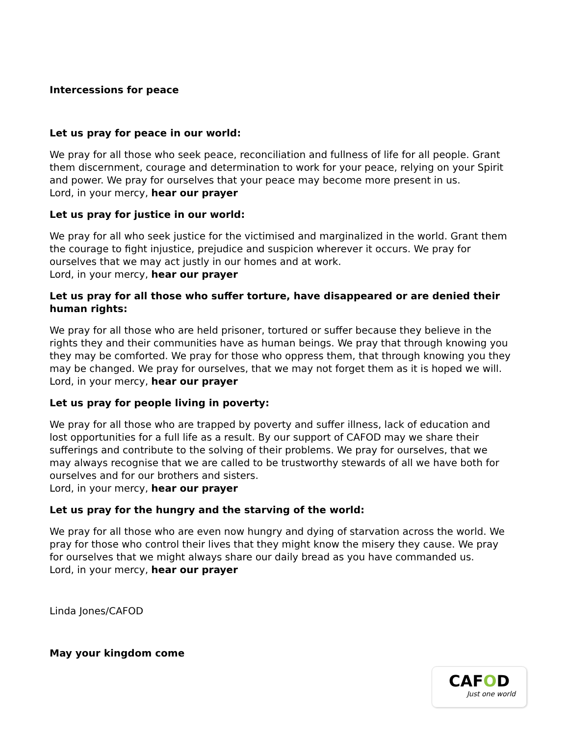Intercessions for peace
Let us pray for peace in our world:
We pray for all those who seek peace, reconciliation and fullness of life for all people. Grant them discernment, courage and determination to work for your peace, relying on your Spirit and power. We pray for ourselves that your peace may become more present in us.
Lord, in your mercy, hear our prayer
Let us pray for justice in our world:
We pray for all who seek justice for the victimised and marginalized in the world. Grant them the courage to fight injustice, prejudice and suspicion wherever it occurs. We pray for ourselves that we may act justly in our homes and at work.
Lord, in your mercy, hear our prayer
Let us pray for all those who suffer torture, have disappeared or are denied their human rights:
We pray for all those who are held prisoner, tortured or suffer because they believe in the rights they and their communities have as human beings. We pray that through knowing you they may be comforted. We pray for those who oppress them, that through knowing you they may be changed. We pray for ourselves, that we may not forget them as it is hoped we will.
Lord, in your mercy, hear our prayer
Let us pray for people living in poverty:
We pray for all those who are trapped by poverty and suffer illness, lack of education and lost opportunities for a full life as a result. By our support of CAFOD may we share their sufferings and contribute to the solving of their problems. We pray for ourselves, that we may always recognise that we are called to be trustworthy stewards of all we have both for ourselves and for our brothers and sisters.
Lord, in your mercy, hear our prayer
Let us pray for the hungry and the starving of the world:
We pray for all those who are even now hungry and dying of starvation across the world. We pray for those who control their lives that they might know the misery they cause. We pray for ourselves that we might always share our daily bread as you have commanded us.
Lord, in your mercy, hear our prayer
Linda Jones/CAFOD
May your kingdom come
CAFOD
Just one world